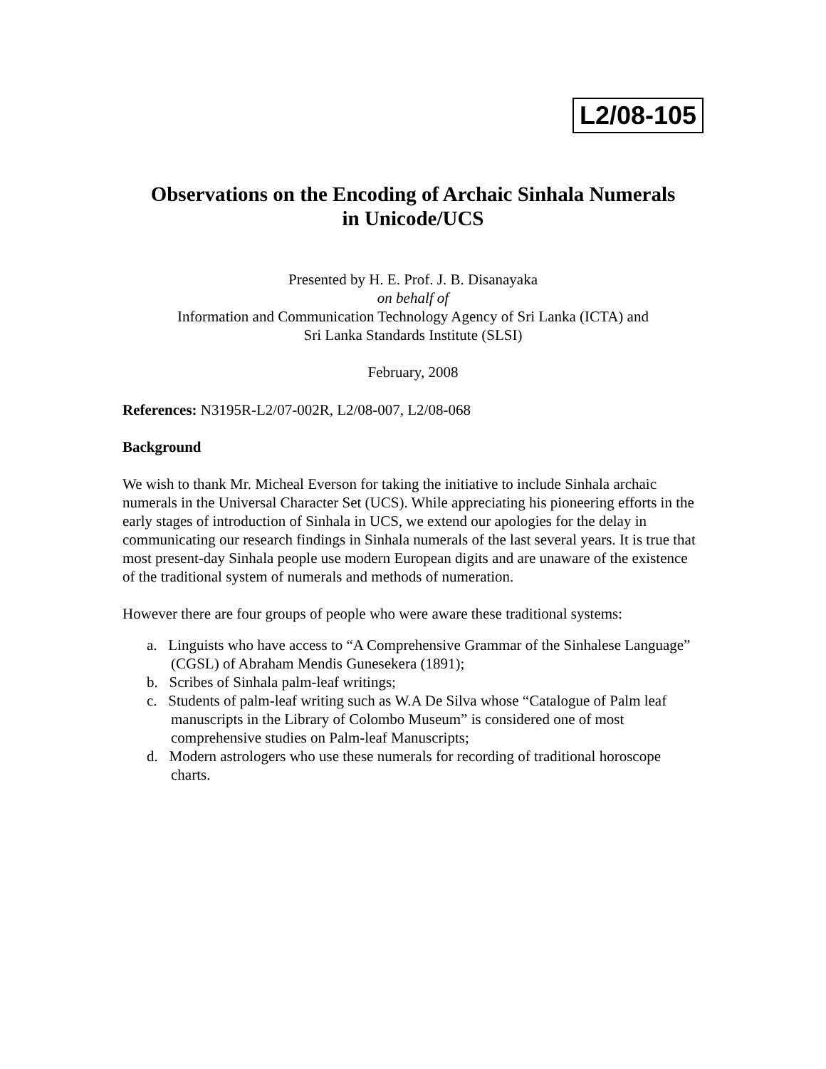L2/08-105
Observations on the Encoding of Archaic Sinhala Numerals
in Unicode/UCS
Presented by H. E. Prof. J. B. Disanayaka
on behalf of
Information and Communication Technology Agency of Sri Lanka (ICTA) and
Sri Lanka Standards Institute (SLSI)
February, 2008
References: N3195R-L2/07-002R, L2/08-007, L2/08-068
Background
We wish to thank Mr. Micheal Everson for taking the initiative to include Sinhala archaic numerals in the Universal Character Set (UCS). While appreciating his pioneering efforts in the early stages of introduction of Sinhala in UCS, we extend our apologies for the delay in communicating our research findings in Sinhala numerals of the last several years. It is true that most present-day Sinhala people use modern European digits and are unaware of the existence of the traditional system of numerals and methods of numeration.
However there are four groups of people who were aware these traditional systems:
a. Linguists who have access to “A Comprehensive Grammar of the Sinhalese Language” (CGSL) of Abraham Mendis Gunesekera (1891);
b. Scribes of Sinhala palm-leaf writings;
c. Students of palm-leaf writing such as W.A De Silva whose “Catalogue of Palm leaf manuscripts in the Library of Colombo Museum” is considered one of most comprehensive studies on Palm-leaf Manuscripts;
d. Modern astrologers who use these numerals for recording of traditional horoscope charts.